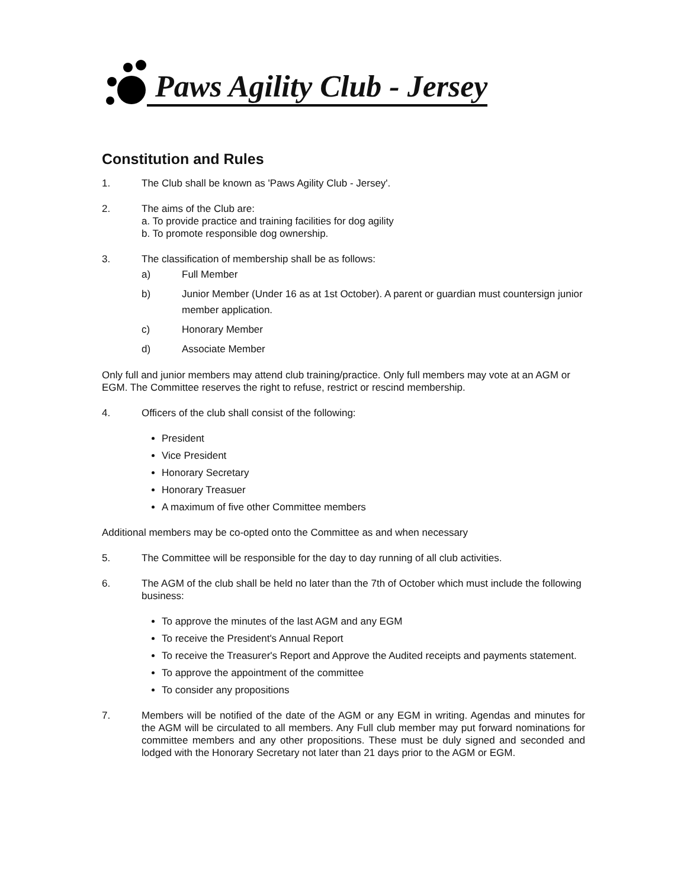Paws Agility Club - Jersey
Constitution and Rules
1. The Club shall be known as 'Paws Agility Club - Jersey'.
2. The aims of the Club are:
a. To provide practice and training facilities for dog agility
b. To promote responsible dog ownership.
3. The classification of membership shall be as follows:
a) Full Member
b) Junior Member (Under 16 as at 1st October). A parent or guardian must countersign junior member application.
c) Honorary Member
d) Associate Member
Only full and junior members may attend club training/practice. Only full members may vote at an AGM or EGM. The Committee reserves the right to refuse, restrict or rescind membership.
4. Officers of the club shall consist of the following:
President
Vice President
Honorary Secretary
Honorary Treasuer
A maximum of five other Committee members
Additional members may be co-opted onto the Committee as and when necessary
5. The Committee will be responsible for the day to day running of all club activities.
6. The AGM of the club shall be held no later than the 7th of October which must include the following business:
To approve the minutes of the last AGM and any EGM
To receive the President's Annual Report
To receive the Treasurer's Report and Approve the Audited receipts and payments statement.
To approve the appointment of the committee
To consider any propositions
7. Members will be notified of the date of the AGM or any EGM in writing. Agendas and minutes for the AGM will be circulated to all members. Any Full club member may put forward nominations for committee members and any other propositions. These must be duly signed and seconded and lodged with the Honorary Secretary not later than 21 days prior to the AGM or EGM.